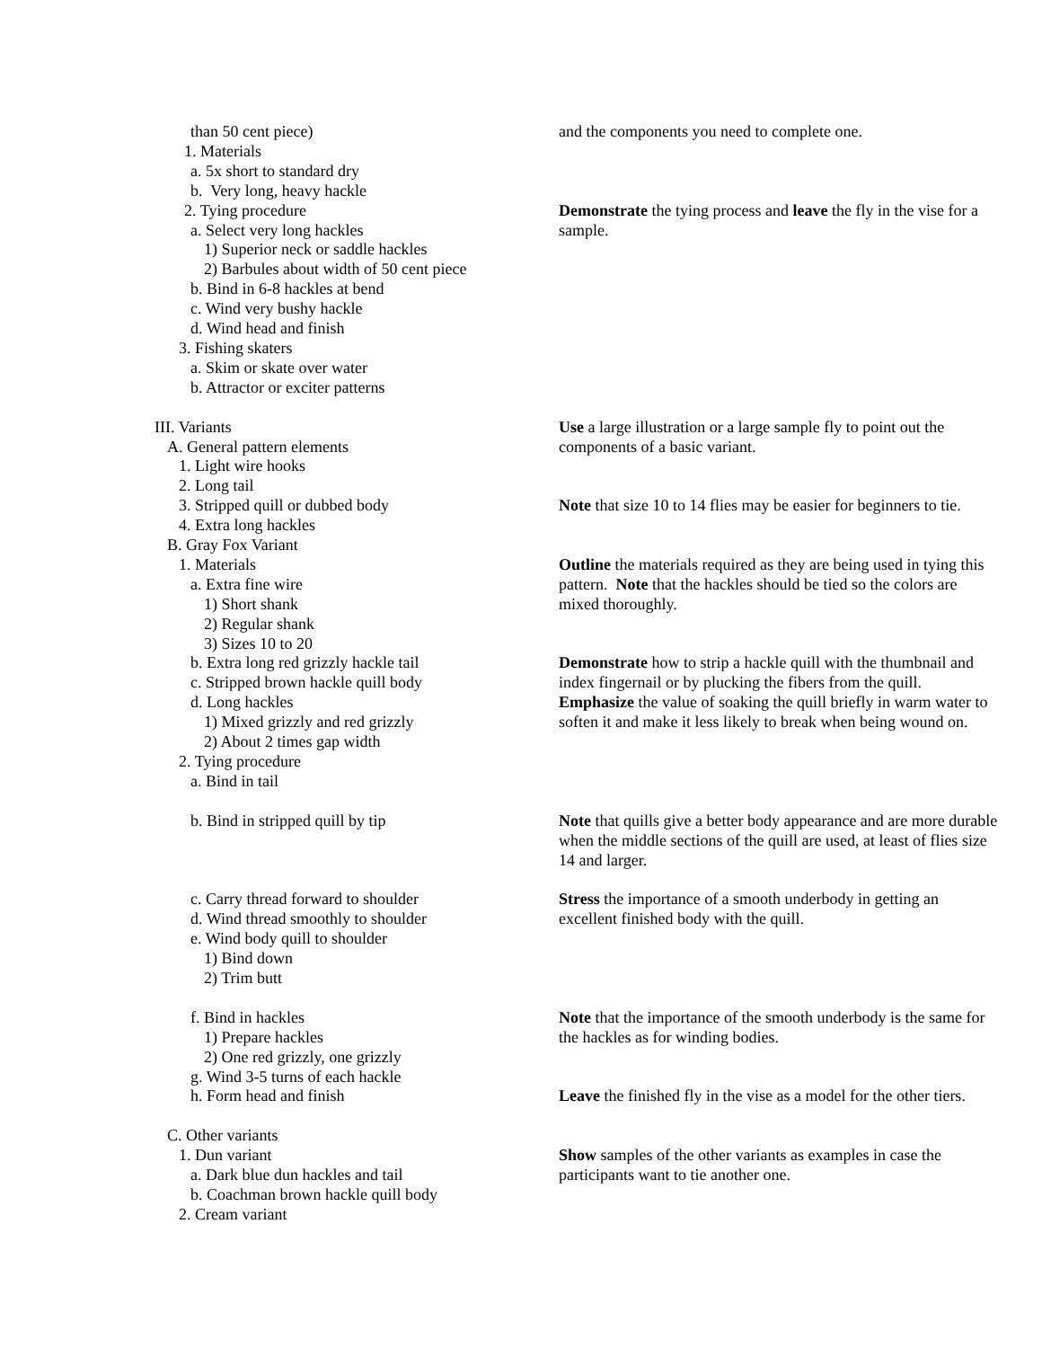| than 50 cent piece) | and the components you need to complete one. |
| 1. Materials | |
| a. 5x short to standard dry | |
| b. Very long, heavy hackle | |
| 2. Tying procedure | Demonstrate the tying process and leave the fly in the vise for a sample. |
| a. Select very long hackles | |
| 1) Superior neck or saddle hackles | |
| 2) Barbules about width of 50 cent piece | |
| b. Bind in 6-8 hackles at bend | |
| c. Wind very bushy hackle | |
| d. Wind head and finish | |
| 3. Fishing skaters | |
| a. Skim or skate over water | |
| b. Attractor or exciter patterns | |
| III. Variants | Use a large illustration or a large sample fly to point out the components of a basic variant. |
| A. General pattern elements | |
| 1. Light wire hooks | |
| 2. Long tail | |
| 3. Stripped quill or dubbed body | Note that size 10 to 14 flies may be easier for beginners to tie. |
| 4. Extra long hackles | |
| B. Gray Fox Variant | |
| 1. Materials | Outline the materials required as they are being used in tying this pattern. Note that the hackles should be tied so the colors are mixed thoroughly. |
| a. Extra fine wire | |
| 1) Short shank | |
| 2) Regular shank | |
| 3) Sizes 10 to 20 | |
| b. Extra long red grizzly hackle tail | Demonstrate how to strip a hackle quill with the thumbnail and index fingernail or by plucking the fibers from the quill. Emphasize the value of soaking the quill briefly in warm water to soften it and make it less likely to break when being wound on. |
| c. Stripped brown hackle quill body | |
| d. Long hackles | |
| 1) Mixed grizzly and red grizzly | |
| 2) About 2 times gap width | |
| 2. Tying procedure | |
| a. Bind in tail | |
| b. Bind in stripped quill by tip | Note that quills give a better body appearance and are more durable when the middle sections of the quill are used, at least of flies size 14 and larger. |
| c. Carry thread forward to shoulder | Stress the importance of a smooth underbody in getting an excellent finished body with the quill. |
| d. Wind thread smoothly to shoulder | |
| e. Wind body quill to shoulder | |
| 1) Bind down | |
| 2) Trim butt | |
| f. Bind in hackles | Note that the importance of the smooth underbody is the same for the hackles as for winding bodies. |
| 1) Prepare hackles | |
| 2) One red grizzly, one grizzly | |
| g. Wind 3-5 turns of each hackle | |
| h. Form head and finish | Leave the finished fly in the vise as a model for the other tiers. |
| C. Other variants | |
| 1. Dun variant | Show samples of the other variants as examples in case the participants want to tie another one. |
| a. Dark blue dun hackles and tail | |
| b. Coachman brown hackle quill body | |
| 2. Cream variant | |